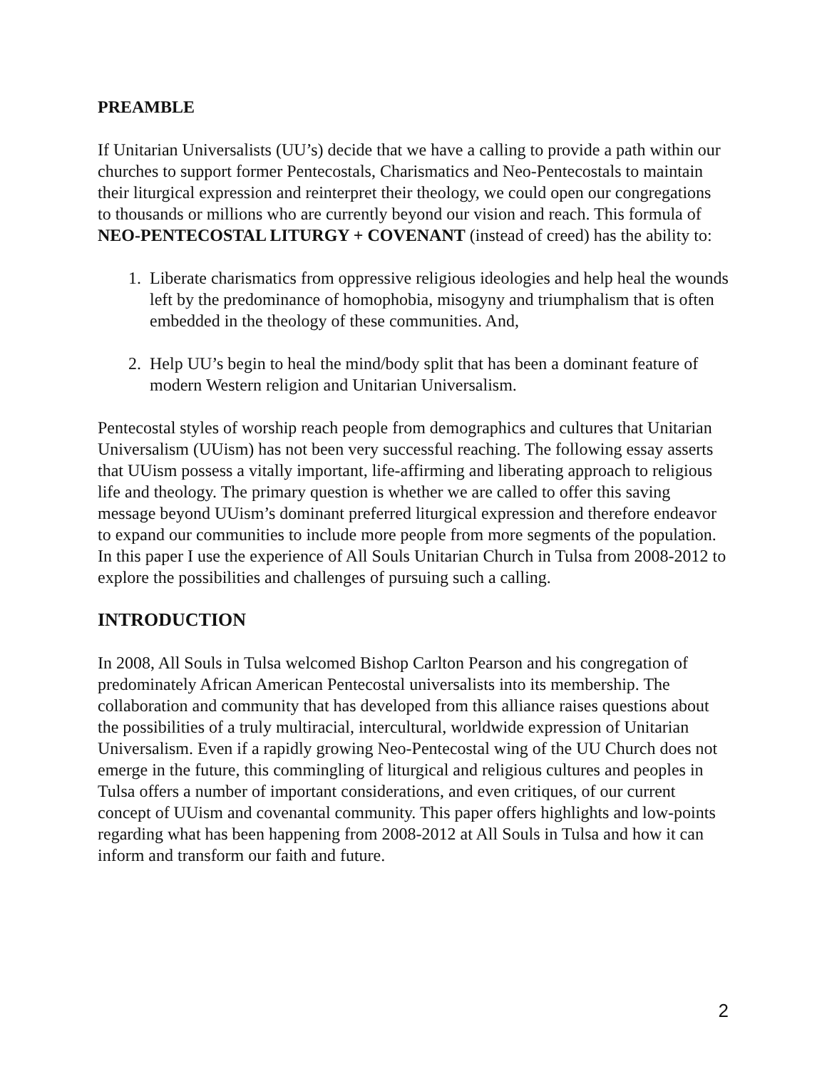PREAMBLE
If Unitarian Universalists (UU’s) decide that we have a calling to provide a path within our churches to support former Pentecostals, Charismatics and Neo-Pentecostals to maintain their liturgical expression and reinterpret their theology, we could open our congregations to thousands or millions who are currently beyond our vision and reach. This formula of NEO-PENTECOSTAL LITURGY + COVENANT (instead of creed) has the ability to:
1. Liberate charismatics from oppressive religious ideologies and help heal the wounds left by the predominance of homophobia, misogyny and triumphalism that is often embedded in the theology of these communities. And,
2. Help UU’s begin to heal the mind/body split that has been a dominant feature of modern Western religion and Unitarian Universalism.
Pentecostal styles of worship reach people from demographics and cultures that Unitarian Universalism (UUism) has not been very successful reaching. The following essay asserts that UUism possess a vitally important, life-affirming and liberating approach to religious life and theology. The primary question is whether we are called to offer this saving message beyond UUism’s dominant preferred liturgical expression and therefore endeavor to expand our communities to include more people from more segments of the population. In this paper I use the experience of All Souls Unitarian Church in Tulsa from 2008-2012 to explore the possibilities and challenges of pursuing such a calling.
INTRODUCTION
In 2008, All Souls in Tulsa welcomed Bishop Carlton Pearson and his congregation of predominately African American Pentecostal universalists into its membership. The collaboration and community that has developed from this alliance raises questions about the possibilities of a truly multiracial, intercultural, worldwide expression of Unitarian Universalism. Even if a rapidly growing Neo-Pentecostal wing of the UU Church does not emerge in the future, this commingling of liturgical and religious cultures and peoples in Tulsa offers a number of important considerations, and even critiques, of our current concept of UUism and covenantal community. This paper offers highlights and low-points regarding what has been happening from 2008-2012 at All Souls in Tulsa and how it can inform and transform our faith and future.
2